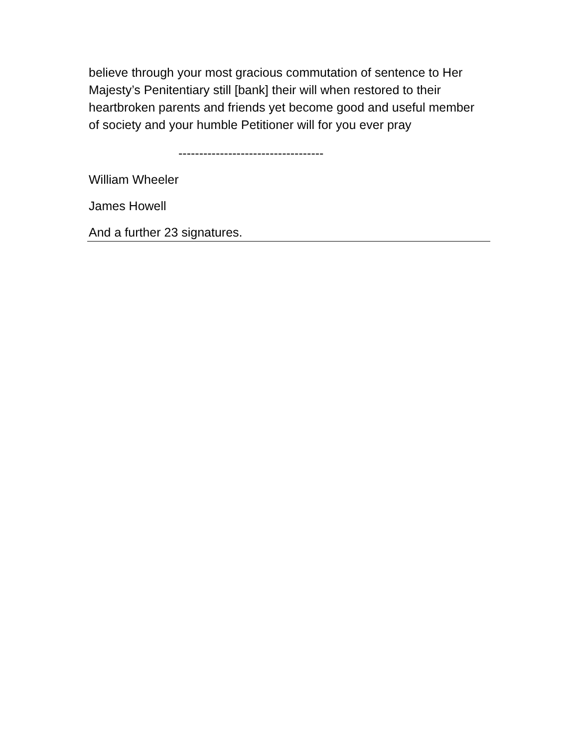believe through your most gracious commutation of sentence to Her Majesty’s Penitentiary still [bank] their will when restored to their heartbroken parents and friends yet become good and useful member of society and your humble Petitioner will for you ever pray
-----------------------------------
William Wheeler
James Howell
And a further 23 signatures.